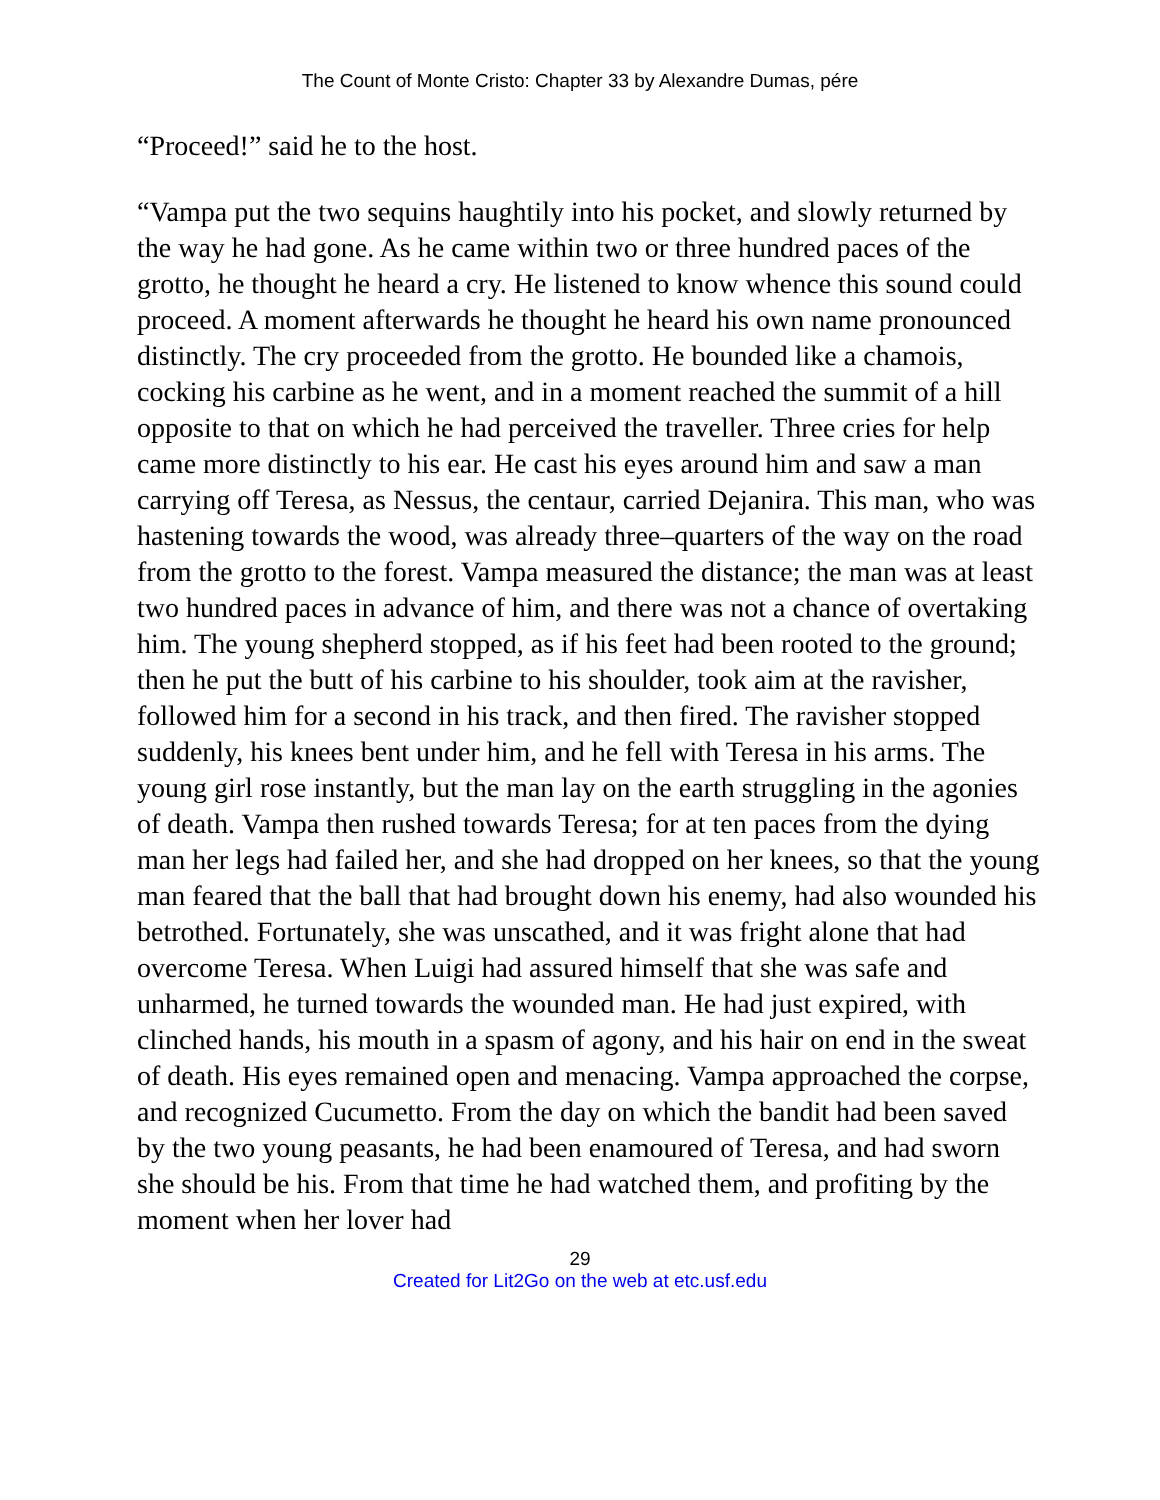The Count of Monte Cristo: Chapter 33 by Alexandre Dumas, pére
“Proceed!” said he to the host.
“Vampa put the two sequins haughtily into his pocket, and slowly returned by the way he had gone. As he came within two or three hundred paces of the grotto, he thought he heard a cry. He listened to know whence this sound could proceed. A moment afterwards he thought he heard his own name pronounced distinctly. The cry proceeded from the grotto. He bounded like a chamois, cocking his carbine as he went, and in a moment reached the summit of a hill opposite to that on which he had perceived the traveller. Three cries for help came more distinctly to his ear. He cast his eyes around him and saw a man carrying off Teresa, as Nessus, the centaur, carried Dejanira. This man, who was hastening towards the wood, was already three–quarters of the way on the road from the grotto to the forest. Vampa measured the distance; the man was at least two hundred paces in advance of him, and there was not a chance of overtaking him. The young shepherd stopped, as if his feet had been rooted to the ground; then he put the butt of his carbine to his shoulder, took aim at the ravisher, followed him for a second in his track, and then fired. The ravisher stopped suddenly, his knees bent under him, and he fell with Teresa in his arms. The young girl rose instantly, but the man lay on the earth struggling in the agonies of death. Vampa then rushed towards Teresa; for at ten paces from the dying man her legs had failed her, and she had dropped on her knees, so that the young man feared that the ball that had brought down his enemy, had also wounded his betrothed. Fortunately, she was unscathed, and it was fright alone that had overcome Teresa. When Luigi had assured himself that she was safe and unharmed, he turned towards the wounded man. He had just expired, with clinched hands, his mouth in a spasm of agony, and his hair on end in the sweat of death. His eyes remained open and menacing. Vampa approached the corpse, and recognized Cucumetto. From the day on which the bandit had been saved by the two young peasants, he had been enamoured of Teresa, and had sworn she should be his. From that time he had watched them, and profiting by the moment when her lover had
29
Created for Lit2Go on the web at etc.usf.edu